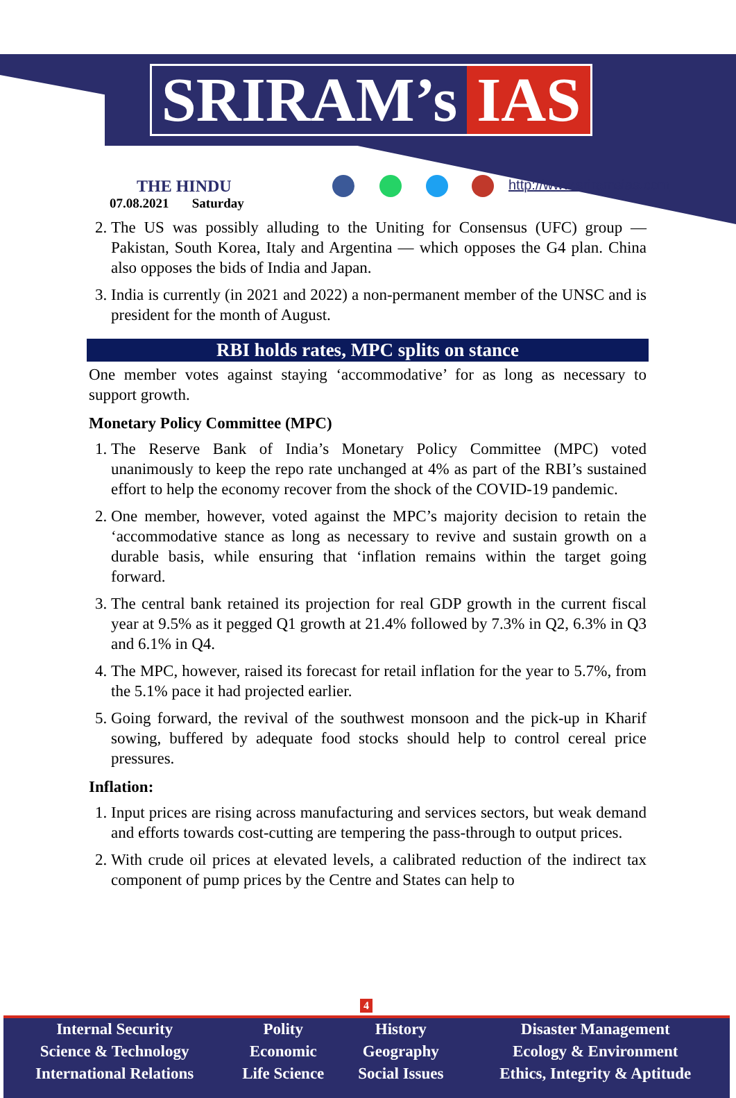SRIRAM’s IAS
THE HINDU
07.08.2021 Saturday
http://www.sriramsias.com
2. The US was possibly alluding to the Uniting for Consensus (UFC) group — Pakistan, South Korea, Italy and Argentina — which opposes the G4 plan. China also opposes the bids of India and Japan.
3. India is currently (in 2021 and 2022) a non-permanent member of the UNSC and is president for the month of August.
RBI holds rates, MPC splits on stance
One member votes against staying ‘accommodative’ for as long as necessary to support growth.
Monetary Policy Committee (MPC)
1. The Reserve Bank of India’s Monetary Policy Committee (MPC) voted unanimously to keep the repo rate unchanged at 4% as part of the RBI’s sustained effort to help the economy recover from the shock of the COVID-19 pandemic.
2. One member, however, voted against the MPC’s majority decision to retain the ‘accommodative stance as long as necessary to revive and sustain growth on a durable basis, while ensuring that ‘inflation remains within the target going forward.
3. The central bank retained its projection for real GDP growth in the current fiscal year at 9.5% as it pegged Q1 growth at 21.4% followed by 7.3% in Q2, 6.3% in Q3 and 6.1% in Q4.
4. The MPC, however, raised its forecast for retail inflation for the year to 5.7%, from the 5.1% pace it had projected earlier.
5. Going forward, the revival of the southwest monsoon and the pick-up in Kharif sowing, buffered by adequate food stocks should help to control cereal price pressures.
Inflation:
1. Input prices are rising across manufacturing and services sectors, but weak demand and efforts towards cost-cutting are tempering the pass-through to output prices.
2. With crude oil prices at elevated levels, a calibrated reduction of the indirect tax component of pump prices by the Centre and States can help to
4
| Internal Security | Polity | History | Disaster Management |
| Science & Technology | Economic | Geography | Ecology & Environment |
| International Relations | Life Science | Social Issues | Ethics, Integrity & Aptitude |